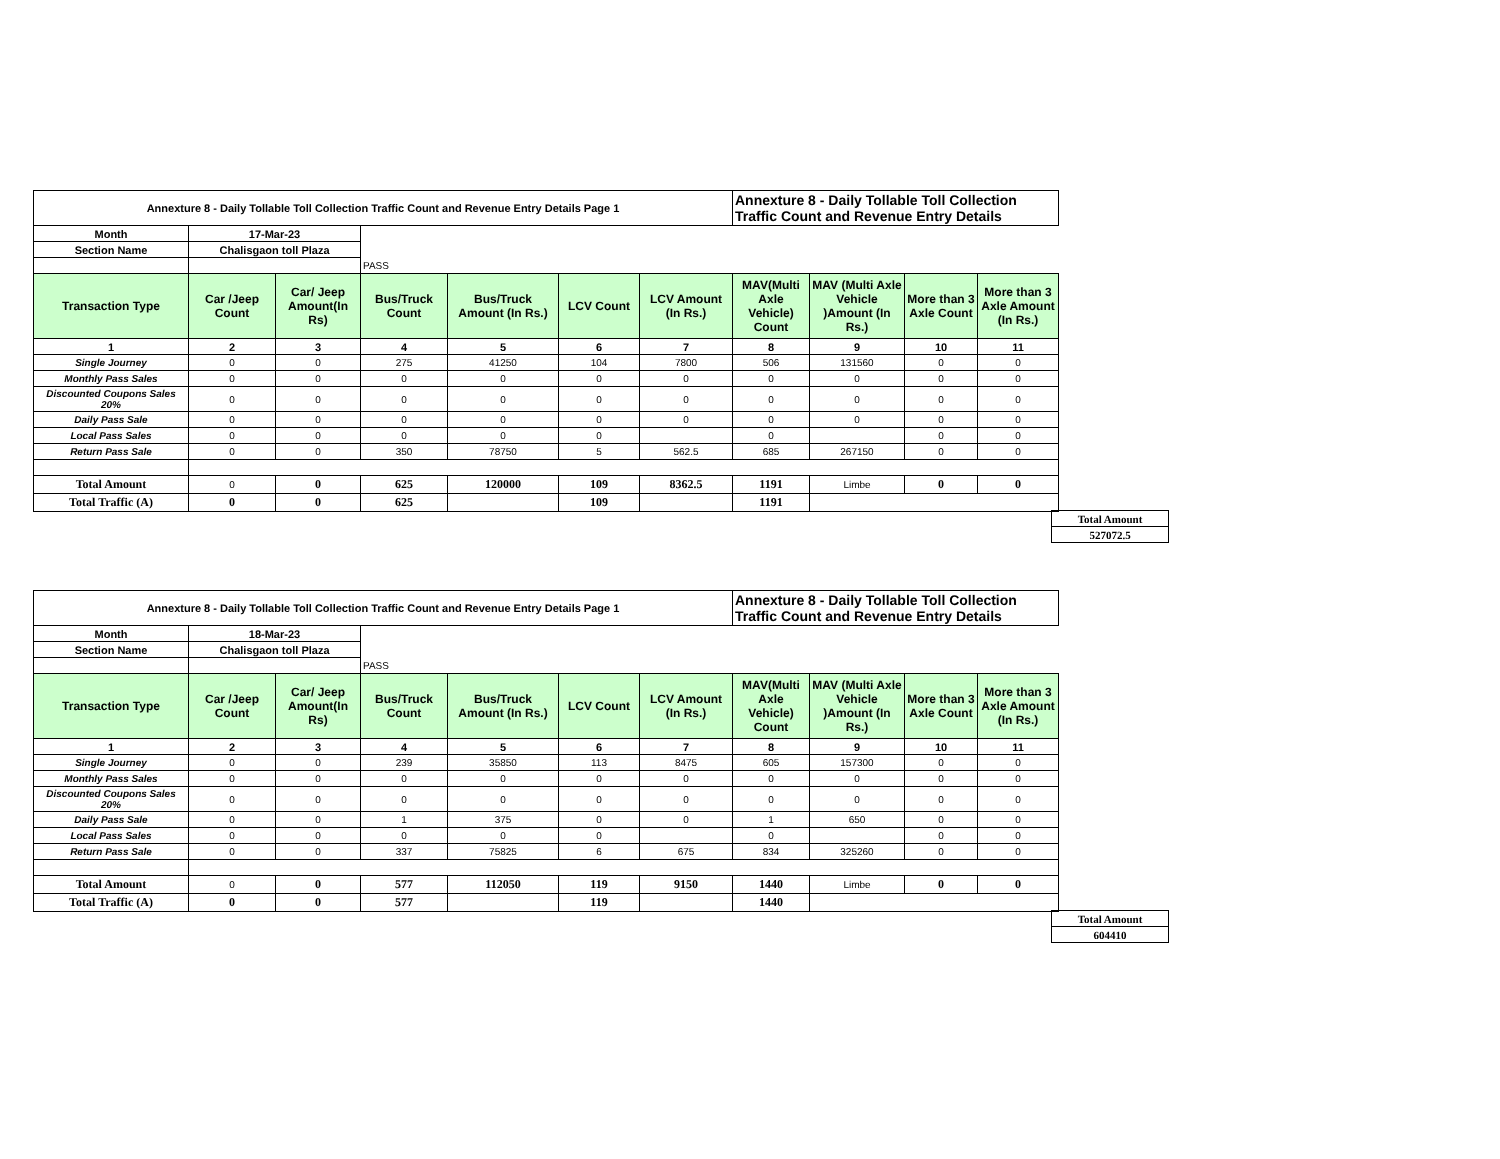| Annexture 8 - Daily Tollable Toll Collection Traffic Count and Revenue Entry Details Page 1 | | | | | | | Annexture 8 - Daily Tollable Toll Collection Traffic Count and Revenue Entry Details | | | |
| Month | 17-Mar-23 | | | | | | | | | |
| Section Name | Chalisgaon toll Plaza | | | | | | | | | |
| | | | PASS | | | | | | | |
| Transaction Type | Car /Jeep Count | Car/ Jeep Amount(In Rs) | Bus/Truck Count | Bus/Truck Amount (In Rs.) | LCV Count | LCV Amount (In Rs.) | MAV(Multi Axle Vehicle) Count | MAV (Multi Axle Vehicle )Amount (In Rs.) | More than 3 Axle Count | More than 3 Axle Amount (In Rs.) |
| 1 | 2 | 3 | 4 | 5 | 6 | 7 | 8 | 9 | 10 | 11 |
| Single Journey | 0 | 0 | 275 | 41250 | 104 | 7800 | 506 | 131560 | 0 | 0 |
| Monthly Pass Sales | 0 | 0 | 0 | 0 | 0 | 0 | 0 | 0 | 0 | 0 |
| Discounted Coupons Sales 20% | 0 | 0 | 0 | 0 | 0 | 0 | 0 | 0 | 0 | 0 |
| Daily Pass Sale | 0 | 0 | 0 | 0 | 0 | 0 | 0 | 0 | 0 | 0 |
| Local Pass Sales | 0 | 0 | 0 | 0 | 0 | | 0 | | 0 | 0 |
| Return Pass Sale | 0 | 0 | 350 | 78750 | 5 | 562.5 | 685 | 267150 | 0 | 0 |
| Total Amount | 0 | 0 | 625 | 120000 | 109 | 8362.5 | 1191 | Limbe | 0 | 0 |
| Total Traffic (A) | 0 | 0 | 625 | | 109 | | 1191 | | | |
| Total Amount |
| 527072.5 |
| Annexture 8 - Daily Tollable Toll Collection Traffic Count and Revenue Entry Details Page 1 | | | | | | | Annexture 8 - Daily Tollable Toll Collection Traffic Count and Revenue Entry Details | | | |
| Month | 18-Mar-23 | | | | | | | | | |
| Section Name | Chalisgaon toll Plaza | | | | | | | | | |
| | | | PASS | | | | | | | |
| Transaction Type | Car /Jeep Count | Car/ Jeep Amount(In Rs) | Bus/Truck Count | Bus/Truck Amount (In Rs.) | LCV Count | LCV Amount (In Rs.) | MAV(Multi Axle Vehicle) Count | MAV (Multi Axle Vehicle )Amount (In Rs.) | More than 3 Axle Count | More than 3 Axle Amount (In Rs.) |
| 1 | 2 | 3 | 4 | 5 | 6 | 7 | 8 | 9 | 10 | 11 |
| Single Journey | 0 | 0 | 239 | 35850 | 113 | 8475 | 605 | 157300 | 0 | 0 |
| Monthly Pass Sales | 0 | 0 | 0 | 0 | 0 | 0 | 0 | 0 | 0 | 0 |
| Discounted Coupons Sales 20% | 0 | 0 | 0 | 0 | 0 | 0 | 0 | 0 | 0 | 0 |
| Daily Pass Sale | 0 | 0 | 1 | 375 | 0 | 0 | 1 | 650 | 0 | 0 |
| Local Pass Sales | 0 | 0 | 0 | 0 | 0 | | 0 | | 0 | 0 |
| Return Pass Sale | 0 | 0 | 337 | 75825 | 6 | 675 | 834 | 325260 | 0 | 0 |
| Total Amount | 0 | 0 | 577 | 112050 | 119 | 9150 | 1440 | Limbe | 0 | 0 |
| Total Traffic (A) | 0 | 0 | 577 | | 119 | | 1440 | | | |
| Total Amount |
| 604410 |